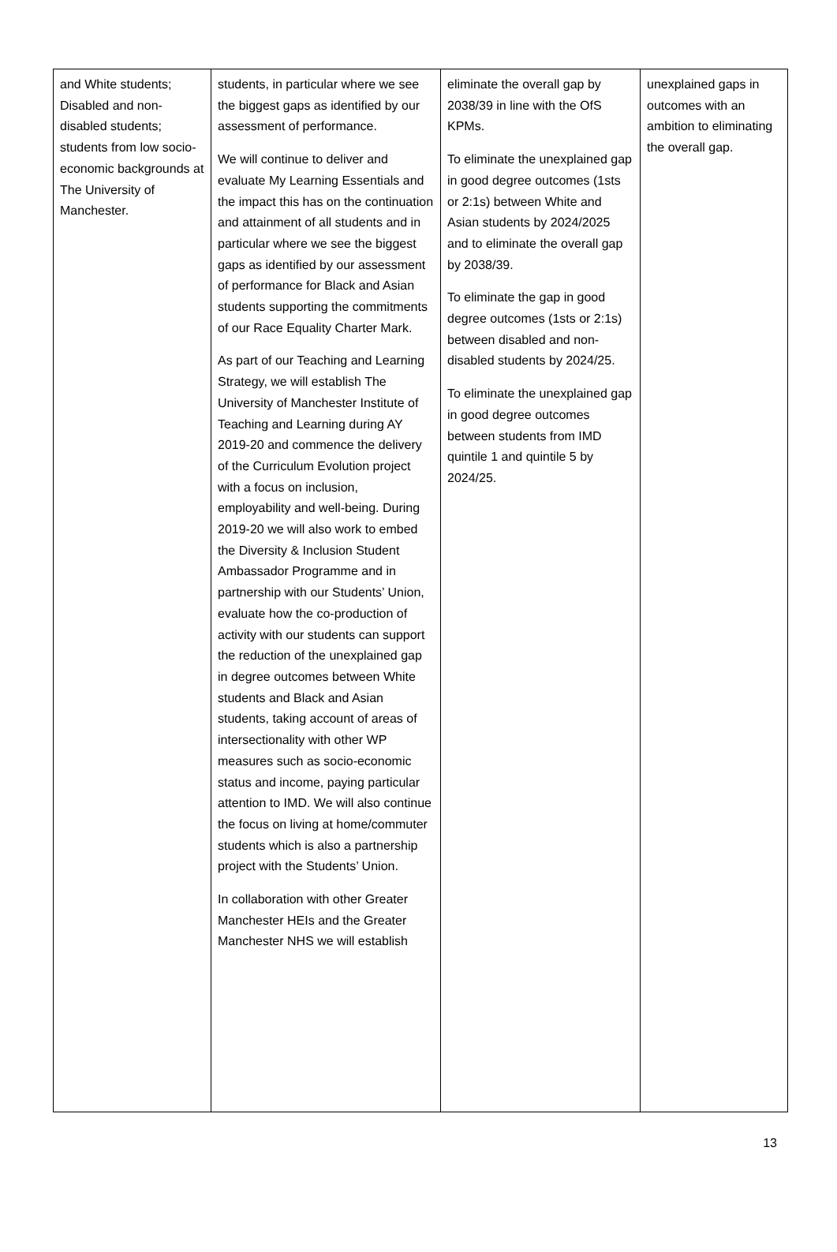| and White students; Disabled and non-disabled students; students from low socio-economic backgrounds at The University of Manchester. | students, in particular where we see the biggest gaps as identified by our assessment of performance. We will continue to deliver and evaluate My Learning Essentials and the impact this has on the continuation and attainment of all students and in particular where we see the biggest gaps as identified by our assessment of performance for Black and Asian students supporting the commitments of our Race Equality Charter Mark. As part of our Teaching and Learning Strategy, we will establish The University of Manchester Institute of Teaching and Learning during AY 2019-20 and commence the delivery of the Curriculum Evolution project with a focus on inclusion, employability and well-being. During 2019-20 we will also work to embed the Diversity & Inclusion Student Ambassador Programme and in partnership with our Students’ Union, evaluate how the co-production of activity with our students can support the reduction of the unexplained gap in degree outcomes between White students and Black and Asian students, taking account of areas of intersectionality with other WP measures such as socio-economic status and income, paying particular attention to IMD. We will also continue the focus on living at home/commuter students which is also a partnership project with the Students’ Union. In collaboration with other Greater Manchester HEIs and the Greater Manchester NHS we will establish | eliminate the overall gap by 2038/39 in line with the OfS KPMs. To eliminate the unexplained gap in good degree outcomes (1sts or 2:1s) between White and Asian students by 2024/2025 and to eliminate the overall gap by 2038/39. To eliminate the gap in good degree outcomes (1sts or 2:1s) between disabled and non-disabled students by 2024/25. To eliminate the unexplained gap in good degree outcomes between students from IMD quintile 1 and quintile 5 by 2024/25. | unexplained gaps in outcomes with an ambition to eliminating the overall gap. |
13